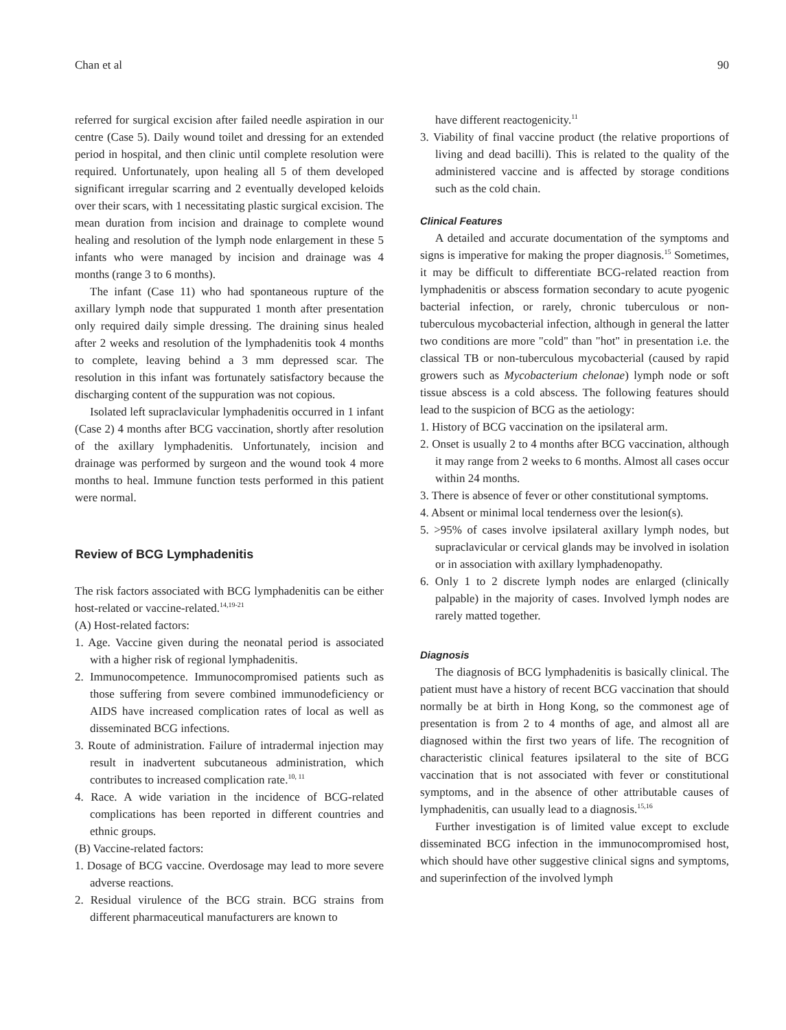Chan et al 90
referred for surgical excision after failed needle aspiration in our centre (Case 5). Daily wound toilet and dressing for an extended period in hospital, and then clinic until complete resolution were required. Unfortunately, upon healing all 5 of them developed significant irregular scarring and 2 eventually developed keloids over their scars, with 1 necessitating plastic surgical excision. The mean duration from incision and drainage to complete wound healing and resolution of the lymph node enlargement in these 5 infants who were managed by incision and drainage was 4 months (range 3 to 6 months).
The infant (Case 11) who had spontaneous rupture of the axillary lymph node that suppurated 1 month after presentation only required daily simple dressing. The draining sinus healed after 2 weeks and resolution of the lymphadenitis took 4 months to complete, leaving behind a 3 mm depressed scar. The resolution in this infant was fortunately satisfactory because the discharging content of the suppuration was not copious.
Isolated left supraclavicular lymphadenitis occurred in 1 infant (Case 2) 4 months after BCG vaccination, shortly after resolution of the axillary lymphadenitis. Unfortunately, incision and drainage was performed by surgeon and the wound took 4 more months to heal. Immune function tests performed in this patient were normal.
Review of BCG Lymphadenitis
The risk factors associated with BCG lymphadenitis can be either host-related or vaccine-related.<sup>14,19-21</sup>
(A) Host-related factors:
1. Age. Vaccine given during the neonatal period is associated with a higher risk of regional lymphadenitis.
2. Immunocompetence. Immunocompromised patients such as those suffering from severe combined immunodeficiency or AIDS have increased complication rates of local as well as disseminated BCG infections.
3. Route of administration. Failure of intradermal injection may result in inadvertent subcutaneous administration, which contributes to increased complication rate.<sup>10, 11</sup>
4. Race. A wide variation in the incidence of BCG-related complications has been reported in different countries and ethnic groups.
(B) Vaccine-related factors:
1. Dosage of BCG vaccine. Overdosage may lead to more severe adverse reactions.
2. Residual virulence of the BCG strain. BCG strains from different pharmaceutical manufacturers are known to
have different reactogenicity.<sup>11</sup>
3. Viability of final vaccine product (the relative proportions of living and dead bacilli). This is related to the quality of the administered vaccine and is affected by storage conditions such as the cold chain.
Clinical Features
A detailed and accurate documentation of the symptoms and signs is imperative for making the proper diagnosis.<sup>15</sup> Sometimes, it may be difficult to differentiate BCG-related reaction from lymphadenitis or abscess formation secondary to acute pyogenic bacterial infection, or rarely, chronic tuberculous or non-tuberculous mycobacterial infection, although in general the latter two conditions are more "cold" than "hot" in presentation i.e. the classical TB or non-tuberculous mycobacterial (caused by rapid growers such as Mycobacterium chelonae) lymph node or soft tissue abscess is a cold abscess. The following features should lead to the suspicion of BCG as the aetiology:
1. History of BCG vaccination on the ipsilateral arm.
2. Onset is usually 2 to 4 months after BCG vaccination, although it may range from 2 weeks to 6 months. Almost all cases occur within 24 months.
3. There is absence of fever or other constitutional symptoms.
4. Absent or minimal local tenderness over the lesion(s).
5. >95% of cases involve ipsilateral axillary lymph nodes, but supraclavicular or cervical glands may be involved in isolation or in association with axillary lymphadenopathy.
6. Only 1 to 2 discrete lymph nodes are enlarged (clinically palpable) in the majority of cases. Involved lymph nodes are rarely matted together.
Diagnosis
The diagnosis of BCG lymphadenitis is basically clinical. The patient must have a history of recent BCG vaccination that should normally be at birth in Hong Kong, so the commonest age of presentation is from 2 to 4 months of age, and almost all are diagnosed within the first two years of life. The recognition of characteristic clinical features ipsilateral to the site of BCG vaccination that is not associated with fever or constitutional symptoms, and in the absence of other attributable causes of lymphadenitis, can usually lead to a diagnosis.<sup>15,16</sup>
Further investigation is of limited value except to exclude disseminated BCG infection in the immunocompromised host, which should have other suggestive clinical signs and symptoms, and superinfection of the involved lymph